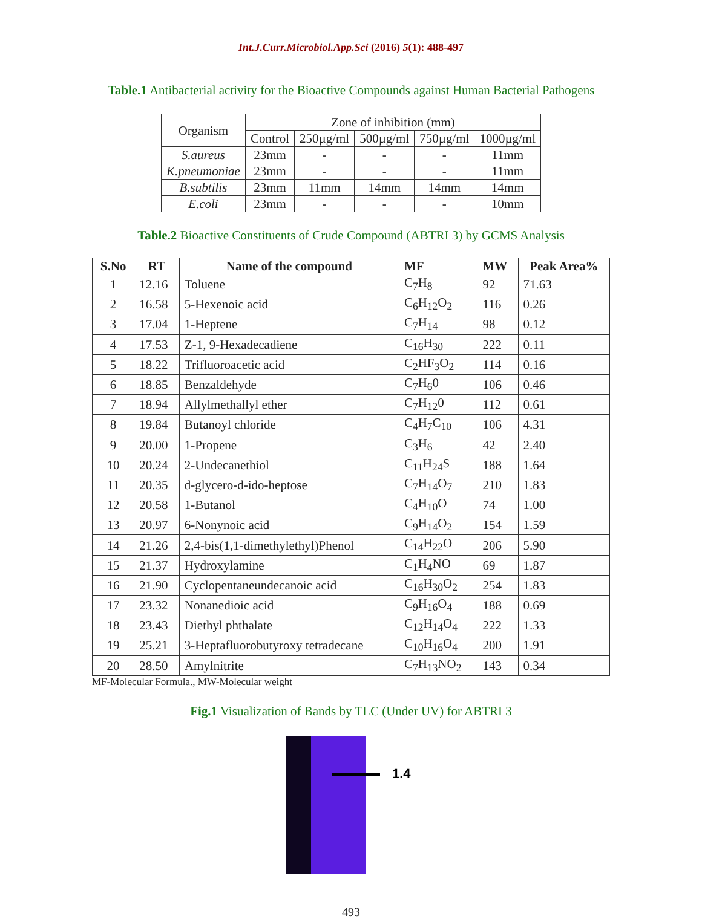Int.J.Curr.Microbiol.App.Sci (2016) 5(1): 488-497
Table.1 Antibacterial activity for the Bioactive Compounds against Human Bacterial Pathogens
| Organism | Zone of inhibition (mm) | | | | |
| --- | --- | --- | --- | --- | --- |
| | Control | 250µg/ml | 500µg/ml | 750µg/ml | 1000µg/ml |
| S.aureus | 23mm | - | - | - | 11mm |
| K.pneumoniae | 23mm | - | - | - | 11mm |
| B.subtilis | 23mm | 11mm | 14mm | 14mm | 14mm |
| E.coli | 23mm | - | - | - | 10mm |
Table.2 Bioactive Constituents of Crude Compound (ABTRI 3) by GCMS Analysis
| S.No | RT | Name of the compound | MF | MW | Peak Area% |
| --- | --- | --- | --- | --- | --- |
| 1 | 12.16 | Toluene | C<sub>7</sub>H<sub>8</sub> | 92 | 71.63 |
| 2 | 16.58 | 5-Hexenoic acid | C<sub>6</sub>H<sub>12</sub>O<sub>2</sub> | 116 | 0.26 |
| 3 | 17.04 | 1-Heptene | C<sub>7</sub>H<sub>14</sub> | 98 | 0.12 |
| 4 | 17.53 | Z-1, 9-Hexadecadiene | C<sub>16</sub>H<sub>30</sub> | 222 | 0.11 |
| 5 | 18.22 | Trifluoroacetic acid | C<sub>2</sub>HF<sub>3</sub>O<sub>2</sub> | 114 | 0.16 |
| 6 | 18.85 | Benzaldehyde | C<sub>7</sub>H<sub>6</sub>0 | 106 | 0.46 |
| 7 | 18.94 | Allylmethallyl ether | C<sub>7</sub>H<sub>12</sub>0 | 112 | 0.61 |
| 8 | 19.84 | Butanoyl chloride | C<sub>4</sub>H<sub>7</sub>C<sub>10</sub> | 106 | 4.31 |
| 9 | 20.00 | 1-Propene | C<sub>3</sub>H<sub>6</sub> | 42 | 2.40 |
| 10 | 20.24 | 2-Undecanethiol | C<sub>11</sub>H<sub>24</sub>S | 188 | 1.64 |
| 11 | 20.35 | d-glycero-d-ido-heptose | C<sub>7</sub>H<sub>14</sub>O<sub>7</sub> | 210 | 1.83 |
| 12 | 20.58 | 1-Butanol | C<sub>4</sub>H<sub>10</sub>O | 74 | 1.00 |
| 13 | 20.97 | 6-Nonynoic acid | C<sub>9</sub>H<sub>14</sub>O<sub>2</sub> | 154 | 1.59 |
| 14 | 21.26 | 2,4-bis(1,1-dimethylethyl)Phenol | C<sub>14</sub>H<sub>22</sub>O | 206 | 5.90 |
| 15 | 21.37 | Hydroxylamine | C<sub>1</sub>H<sub>4</sub>NO | 69 | 1.87 |
| 16 | 21.90 | Cyclopentaneundecanoic acid | C<sub>16</sub>H<sub>30</sub>O<sub>2</sub> | 254 | 1.83 |
| 17 | 23.32 | Nonanedioic acid | C<sub>9</sub>H<sub>16</sub>O<sub>4</sub> | 188 | 0.69 |
| 18 | 23.43 | Diethyl phthalate | C<sub>12</sub>H<sub>14</sub>O<sub>4</sub> | 222 | 1.33 |
| 19 | 25.21 | 3-Heptafluorobutyroxy tetradecane | C<sub>10</sub>H<sub>16</sub>O<sub>4</sub> | 200 | 1.91 |
| 20 | 28.50 | Amylnitrite | C<sub>7</sub>H<sub>13</sub>NO<sub>2</sub> | 143 | 0.34 |
MF-Molecular Formula., MW-Molecular weight
Fig.1 Visualization of Bands by TLC (Under UV) for ABTRI 3
1.4
493